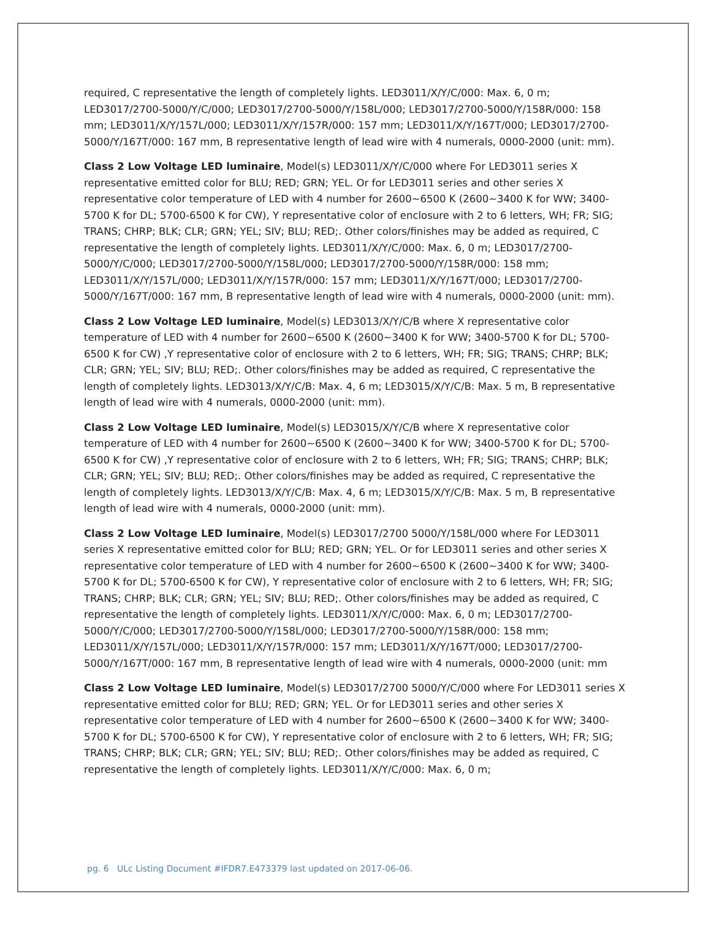required, C representative the length of completely lights. LED3011/X/Y/C/000: Max. 6, 0 m; LED3017/2700-5000/Y/C/000; LED3017/2700-5000/Y/158L/000; LED3017/2700-5000/Y/158R/000: 158 mm; LED3011/X/Y/157L/000; LED3011/X/Y/157R/000: 157 mm; LED3011/X/Y/167T/000; LED3017/2700-5000/Y/167T/000: 167 mm, B representative length of lead wire with 4 numerals, 0000-2000 (unit: mm).
Class 2 Low Voltage LED luminaire, Model(s) LED3011/X/Y/C/000 where For LED3011 series X representative emitted color for BLU; RED; GRN; YEL. Or for LED3011 series and other series X representative color temperature of LED with 4 number for 2600~6500 K (2600~3400 K for WW; 3400-5700 K for DL; 5700-6500 K for CW), Y representative color of enclosure with 2 to 6 letters, WH; FR; SIG; TRANS; CHRP; BLK; CLR; GRN; YEL; SIV; BLU; RED;. Other colors/finishes may be added as required, C representative the length of completely lights. LED3011/X/Y/C/000: Max. 6, 0 m; LED3017/2700-5000/Y/C/000; LED3017/2700-5000/Y/158L/000; LED3017/2700-5000/Y/158R/000: 158 mm; LED3011/X/Y/157L/000; LED3011/X/Y/157R/000: 157 mm; LED3011/X/Y/167T/000; LED3017/2700-5000/Y/167T/000: 167 mm, B representative length of lead wire with 4 numerals, 0000-2000 (unit: mm).
Class 2 Low Voltage LED luminaire, Model(s) LED3013/X/Y/C/B where X representative color temperature of LED with 4 number for 2600~6500 K (2600~3400 K for WW; 3400-5700 K for DL; 5700-6500 K for CW) ,Y representative color of enclosure with 2 to 6 letters, WH; FR; SIG; TRANS; CHRP; BLK; CLR; GRN; YEL; SIV; BLU; RED;. Other colors/finishes may be added as required, C representative the length of completely lights. LED3013/X/Y/C/B: Max. 4, 6 m; LED3015/X/Y/C/B: Max. 5 m, B representative length of lead wire with 4 numerals, 0000-2000 (unit: mm).
Class 2 Low Voltage LED luminaire, Model(s) LED3015/X/Y/C/B where X representative color temperature of LED with 4 number for 2600~6500 K (2600~3400 K for WW; 3400-5700 K for DL; 5700-6500 K for CW) ,Y representative color of enclosure with 2 to 6 letters, WH; FR; SIG; TRANS; CHRP; BLK; CLR; GRN; YEL; SIV; BLU; RED;. Other colors/finishes may be added as required, C representative the length of completely lights. LED3013/X/Y/C/B: Max. 4, 6 m; LED3015/X/Y/C/B: Max. 5 m, B representative length of lead wire with 4 numerals, 0000-2000 (unit: mm).
Class 2 Low Voltage LED luminaire, Model(s) LED3017/2700 5000/Y/158L/000 where For LED3011 series X representative emitted color for BLU; RED; GRN; YEL. Or for LED3011 series and other series X representative color temperature of LED with 4 number for 2600~6500 K (2600~3400 K for WW; 3400-5700 K for DL; 5700-6500 K for CW), Y representative color of enclosure with 2 to 6 letters, WH; FR; SIG; TRANS; CHRP; BLK; CLR; GRN; YEL; SIV; BLU; RED;. Other colors/finishes may be added as required, C representative the length of completely lights. LED3011/X/Y/C/000: Max. 6, 0 m; LED3017/2700-5000/Y/C/000; LED3017/2700-5000/Y/158L/000; LED3017/2700-5000/Y/158R/000: 158 mm; LED3011/X/Y/157L/000; LED3011/X/Y/157R/000: 157 mm; LED3011/X/Y/167T/000; LED3017/2700-5000/Y/167T/000: 167 mm, B representative length of lead wire with 4 numerals, 0000-2000 (unit: mm
Class 2 Low Voltage LED luminaire, Model(s) LED3017/2700 5000/Y/C/000 where For LED3011 series X representative emitted color for BLU; RED; GRN; YEL. Or for LED3011 series and other series X representative color temperature of LED with 4 number for 2600~6500 K (2600~3400 K for WW; 3400-5700 K for DL; 5700-6500 K for CW), Y representative color of enclosure with 2 to 6 letters, WH; FR; SIG; TRANS; CHRP; BLK; CLR; GRN; YEL; SIV; BLU; RED;. Other colors/finishes may be added as required, C representative the length of completely lights. LED3011/X/Y/C/000: Max. 6, 0 m;
pg. 6 ULc Listing Document #IFDR7.E473379 last updated on 2017-06-06.